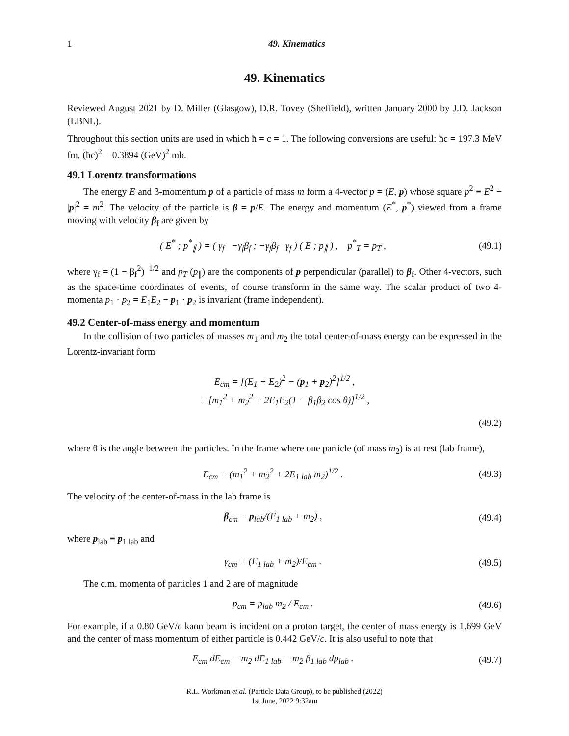1 49. Kinematics
49. Kinematics
Reviewed August 2021 by D. Miller (Glasgow), D.R. Tovey (Sheffield), written January 2000 by J.D. Jackson (LBNL).
Throughout this section units are used in which ħ = c = 1. The following conversions are useful: ħc = 197.3 MeV fm, (ħc)<sup>2</sup> = 0.3894 (GeV)<sup>2</sup> mb.
49.1 Lorentz transformations
The energy E and 3-momentum p of a particle of mass m form a 4-vector p = (E, p) whose square p<sup>2</sup> ≡ E<sup>2</sup> − |p|<sup>2</sup> = m<sup>2</sup>. The velocity of the particle is β = p/E. The energy and momentum (E<sup>*</sup>, p<sup>*</sup>) viewed from a frame moving with velocity β<sub>f</sub> are given by
( E<sup>*</sup> ; p<sup>*</sup><sub>∥</sub> ) = ( γ<sub>f</sub> −γ<sub>f</sub>β<sub>f</sub> ; −γ<sub>f</sub>β<sub>f</sub> γ<sub>f</sub> ) ( E ; p<sub>∥</sub> ) , p<sup>*</sup><sub>T</sub> = p<sub>T</sub> , (49.1)
where γ<sub>f</sub> = (1 − β<sub>f</sub><sup>2</sup>)<sup>−1/2</sup> and p<sub>T</sub> (p<sub>∥</sub>) are the components of p perpendicular (parallel) to β<sub>f</sub>. Other 4-vectors, such as the space-time coordinates of events, of course transform in the same way. The scalar product of two 4-momenta p<sub>1</sub> · p<sub>2</sub> = E<sub>1</sub>E<sub>2</sub> − p<sub>1</sub> · p<sub>2</sub> is invariant (frame independent).
49.2 Center-of-mass energy and momentum
In the collision of two particles of masses m<sub>1</sub> and m<sub>2</sub> the total center-of-mass energy can be expressed in the Lorentz-invariant form
E<sub>cm</sub> = [(E<sub>1</sub> + E<sub>2</sub>)<sup>2</sup> − (p<sub>1</sub> + p<sub>2</sub>)<sup>2</sup>]<sup>1/2</sup> ,
= [m<sub>1</sub><sup>2</sup> + m<sub>2</sub><sup>2</sup> + 2E<sub>1</sub>E<sub>2</sub>(1 − β<sub>1</sub>β<sub>2</sub> cos θ)]<sup>1/2</sup> ,
(49.2)
where θ is the angle between the particles. In the frame where one particle (of mass m<sub>2</sub>) is at rest (lab frame),
E<sub>cm</sub> = (m<sub>1</sub><sup>2</sup> + m<sub>2</sub><sup>2</sup> + 2E<sub>1 lab</sub> m<sub>2</sub>)<sup>1/2</sup> . (49.3)
The velocity of the center-of-mass in the lab frame is
β<sub>cm</sub> = p<sub>lab</sub>/(E<sub>1 lab</sub> + m<sub>2</sub>) , (49.4)
where p<sub>lab</sub> ≡ p<sub>1 lab</sub> and
γ<sub>cm</sub> = (E<sub>1 lab</sub> + m<sub>2</sub>)/E<sub>cm</sub> . (49.5)
The c.m. momenta of particles 1 and 2 are of magnitude
p<sub>cm</sub> = p<sub>lab</sub> m<sub>2</sub> / E<sub>cm</sub> . (49.6)
For example, if a 0.80 GeV/c kaon beam is incident on a proton target, the center of mass energy is 1.699 GeV and the center of mass momentum of either particle is 0.442 GeV/c. It is also useful to note that
E<sub>cm</sub> dE<sub>cm</sub> = m<sub>2</sub> dE<sub>1 lab</sub> = m<sub>2</sub> β<sub>1 lab</sub> dp<sub>lab</sub> . (49.7)
R.L. Workman et al. (Particle Data Group), to be published (2022)
1st June, 2022 9:32am